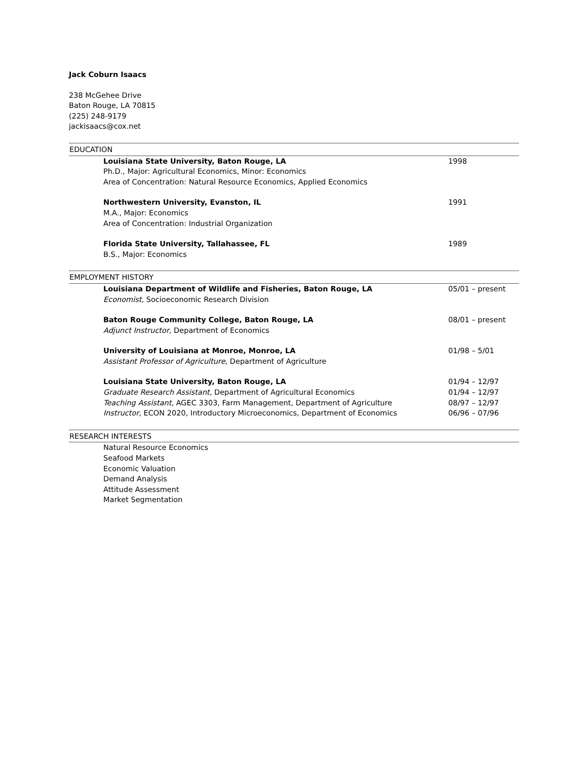Jack Coburn Isaacs
238 McGehee Drive
Baton Rouge, LA 70815
(225) 248-9179
jackisaacs@cox.net
EDUCATION
Louisiana State University, Baton Rouge, LA
1998
Ph.D., Major: Agricultural Economics, Minor: Economics
Area of Concentration: Natural Resource Economics, Applied Economics
Northwestern University, Evanston, IL
1991
M.A., Major: Economics
Area of Concentration: Industrial Organization
Florida State University, Tallahassee, FL
1989
B.S., Major: Economics
EMPLOYMENT HISTORY
Louisiana Department of Wildlife and Fisheries, Baton Rouge, LA
05/01 – present
Economist, Socioeconomic Research Division
Baton Rouge Community College, Baton Rouge, LA
08/01 – present
Adjunct Instructor, Department of Economics
University of Louisiana at Monroe, Monroe, LA
01/98 – 5/01
Assistant Professor of Agriculture, Department of Agriculture
Louisiana State University, Baton Rouge, LA
01/94 – 12/97
Graduate Research Assistant, Department of Agricultural Economics
01/94 – 12/97
Teaching Assistant, AGEC 3303, Farm Management, Department of Agriculture
08/97 – 12/97
Instructor, ECON 2020, Introductory Microeconomics, Department of Economics
06/96 – 07/96
RESEARCH INTERESTS
Natural Resource Economics
Seafood Markets
Economic Valuation
Demand Analysis
Attitude Assessment
Market Segmentation